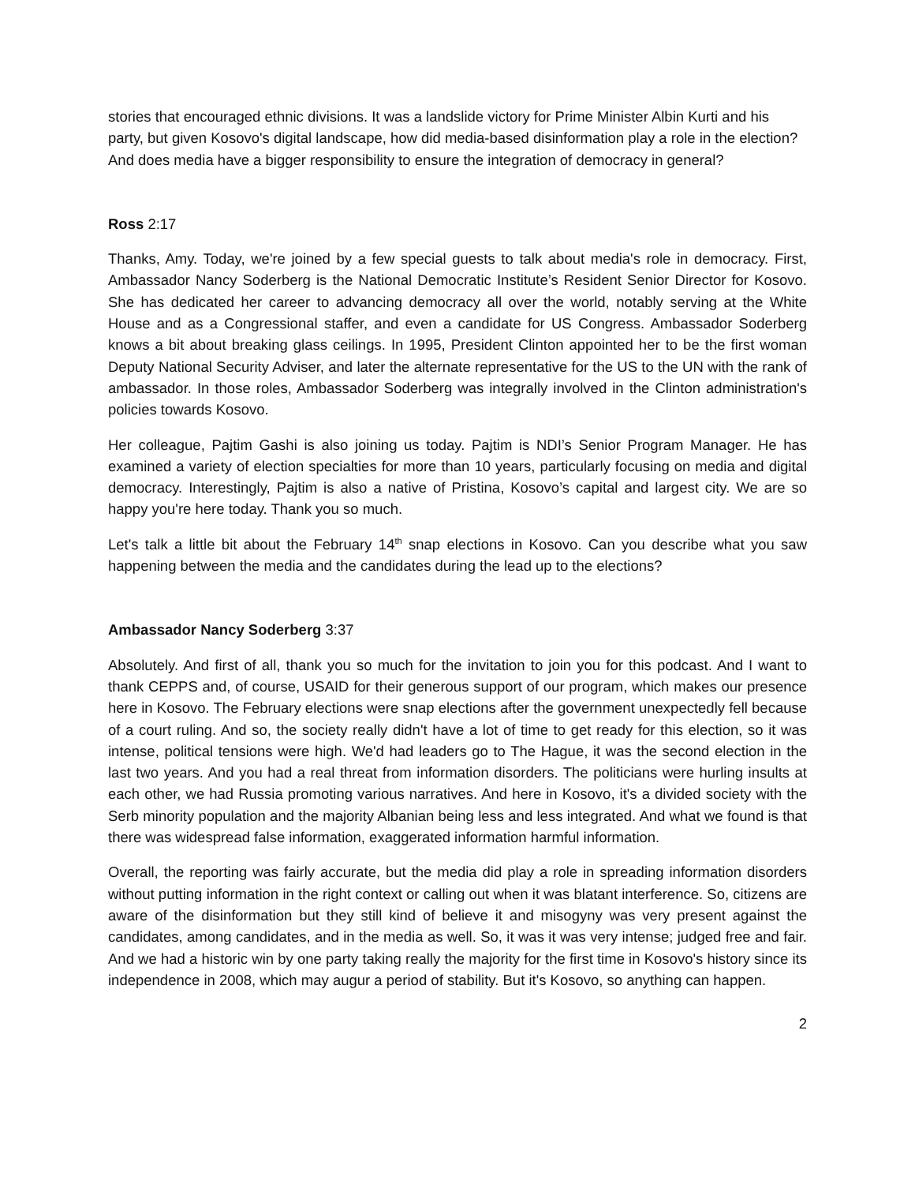stories that encouraged ethnic divisions. It was a landslide victory for Prime Minister Albin Kurti and his party, but given Kosovo's digital landscape, how did media-based disinformation play a role in the election? And does media have a bigger responsibility to ensure the integration of democracy in general?
Ross 2:17
Thanks, Amy. Today, we're joined by a few special guests to talk about media's role in democracy. First, Ambassador Nancy Soderberg is the National Democratic Institute’s Resident Senior Director for Kosovo. She has dedicated her career to advancing democracy all over the world, notably serving at the White House and as a Congressional staffer, and even a candidate for US Congress. Ambassador Soderberg knows a bit about breaking glass ceilings. In 1995, President Clinton appointed her to be the first woman Deputy National Security Adviser, and later the alternate representative for the US to the UN with the rank of ambassador. In those roles, Ambassador Soderberg was integrally involved in the Clinton administration's policies towards Kosovo.
Her colleague, Pajtim Gashi is also joining us today. Pajtim is NDI’s Senior Program Manager. He has examined a variety of election specialties for more than 10 years, particularly focusing on media and digital democracy. Interestingly, Pajtim is also a native of Pristina, Kosovo’s capital and largest city. We are so happy you're here today. Thank you so much.
Let's talk a little bit about the February 14<sup>th</sup> snap elections in Kosovo. Can you describe what you saw happening between the media and the candidates during the lead up to the elections?
Ambassador Nancy Soderberg 3:37
Absolutely. And first of all, thank you so much for the invitation to join you for this podcast. And I want to thank CEPPS and, of course, USAID for their generous support of our program, which makes our presence here in Kosovo. The February elections were snap elections after the government unexpectedly fell because of a court ruling. And so, the society really didn't have a lot of time to get ready for this election, so it was intense, political tensions were high. We'd had leaders go to The Hague, it was the second election in the last two years. And you had a real threat from information disorders. The politicians were hurling insults at each other, we had Russia promoting various narratives. And here in Kosovo, it's a divided society with the Serb minority population and the majority Albanian being less and less integrated. And what we found is that there was widespread false information, exaggerated information harmful information.
Overall, the reporting was fairly accurate, but the media did play a role in spreading information disorders without putting information in the right context or calling out when it was blatant interference. So, citizens are aware of the disinformation but they still kind of believe it and misogyny was very present against the candidates, among candidates, and in the media as well. So, it was it was very intense; judged free and fair. And we had a historic win by one party taking really the majority for the first time in Kosovo's history since its independence in 2008, which may augur a period of stability. But it's Kosovo, so anything can happen.
2